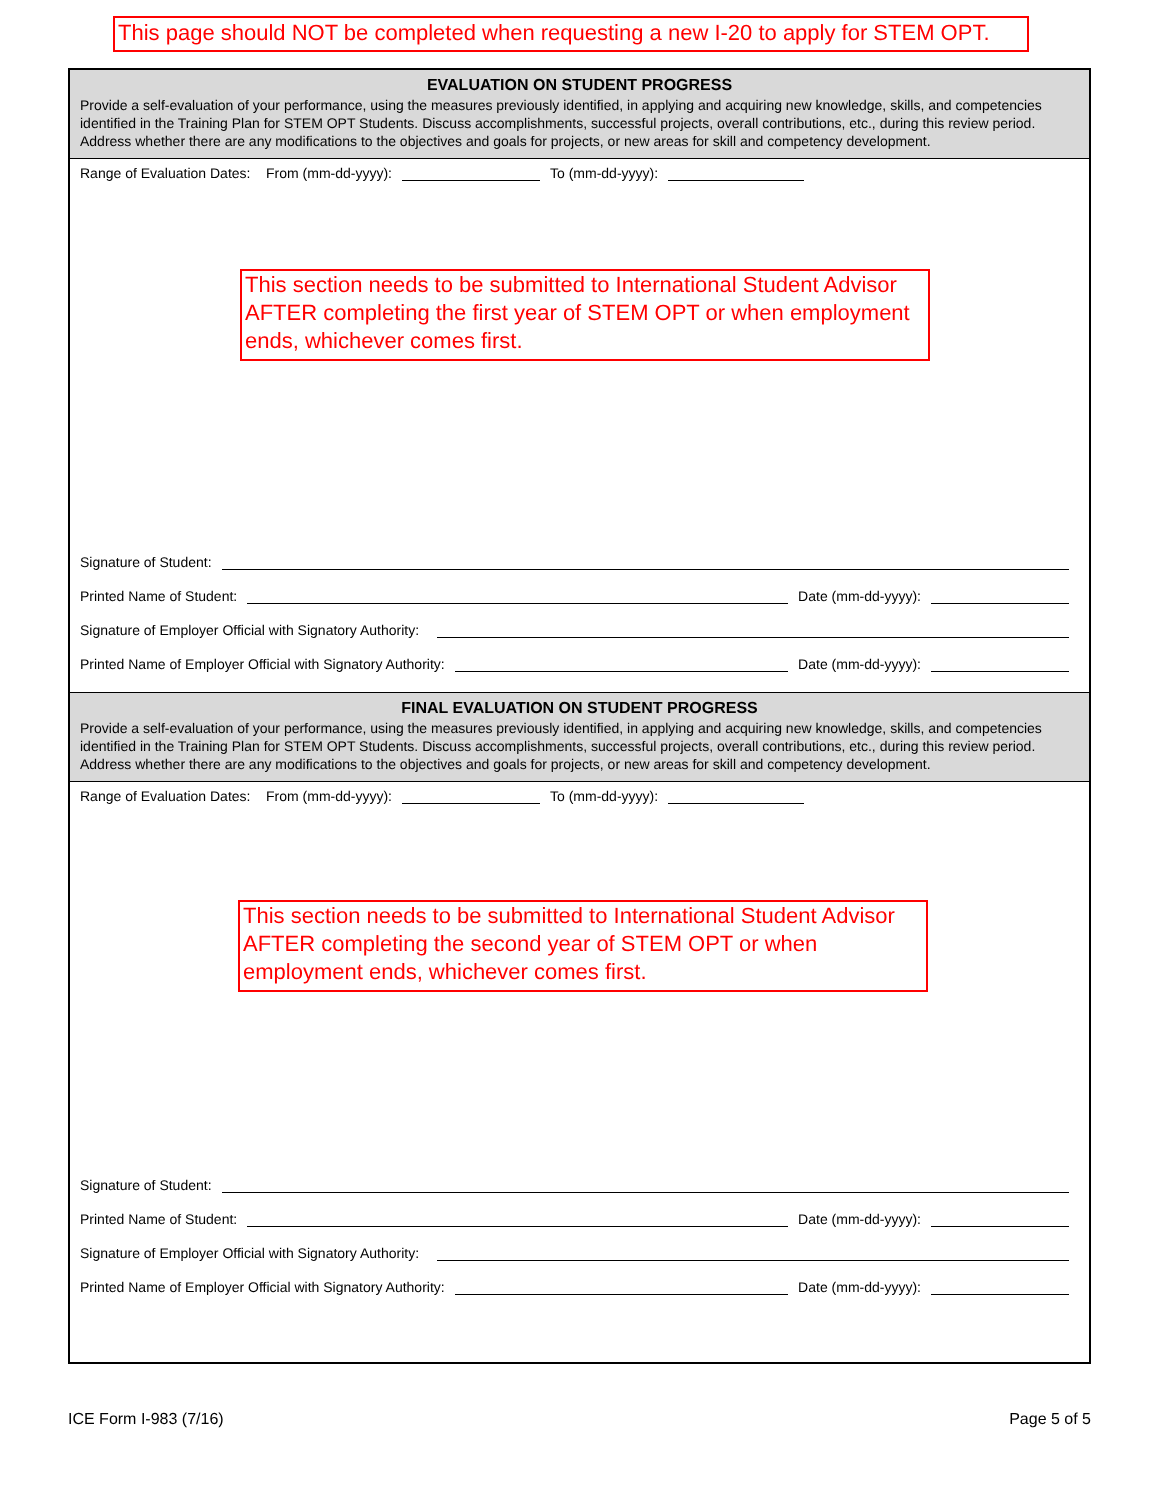This page should NOT be completed when requesting a new I-20 to apply for STEM OPT.
EVALUATION ON STUDENT PROGRESS
Provide a self-evaluation of your performance, using the measures previously identified, in applying and acquiring new knowledge, skills, and competencies identified in the Training Plan for STEM OPT Students. Discuss accomplishments, successful projects, overall contributions, etc., during this review period. Address whether there are any modifications to the objectives and goals for projects, or new areas for skill and competency development.
Range of Evaluation Dates: From (mm-dd-yyyy): To (mm-dd-yyyy):
This section needs to be submitted to International Student Advisor AFTER completing the first year of STEM OPT or when employment ends, whichever comes first.
Signature of Student:
Printed Name of Student: Date (mm-dd-yyyy):
Signature of Employer Official with Signatory Authority:
Printed Name of Employer Official with Signatory Authority: Date (mm-dd-yyyy):
FINAL EVALUATION ON STUDENT PROGRESS
Provide a self-evaluation of your performance, using the measures previously identified, in applying and acquiring new knowledge, skills, and competencies identified in the Training Plan for STEM OPT Students. Discuss accomplishments, successful projects, overall contributions, etc., during this review period. Address whether there are any modifications to the objectives and goals for projects, or new areas for skill and competency development.
Range of Evaluation Dates: From (mm-dd-yyyy): To (mm-dd-yyyy):
This section needs to be submitted to International Student Advisor AFTER completing the second year of STEM OPT or when employment ends, whichever comes first.
Signature of Student:
Printed Name of Student: Date (mm-dd-yyyy):
Signature of Employer Official with Signatory Authority:
Printed Name of Employer Official with Signatory Authority: Date (mm-dd-yyyy):
ICE Form I-983 (7/16) Page 5 of 5